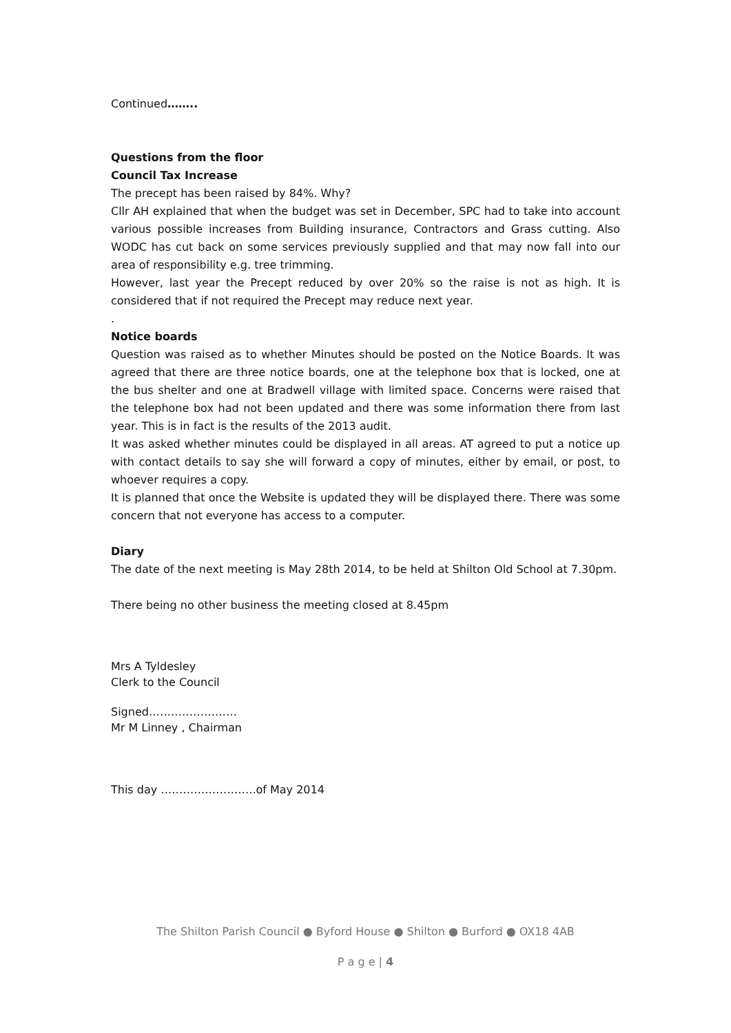Continued……..
Questions from the floor
Council Tax Increase
The precept has been raised by 84%. Why?
Cllr AH explained that when the budget was set in December, SPC had to take into account various possible increases from Building insurance, Contractors and Grass cutting. Also WODC has cut back on some services previously supplied and that may now fall into our area of responsibility e.g. tree trimming.
However, last year the Precept reduced by over 20% so the raise is not as high. It is considered that if not required the Precept may reduce next year.
.
Notice boards
Question was raised as to whether Minutes should be posted on the Notice Boards. It was agreed that there are three notice boards, one at the telephone box that is locked, one at the bus shelter and one at Bradwell village with limited space. Concerns were raised that the telephone box had not been updated and there was some information there from last year. This is in fact is the results of the 2013 audit.
It was asked whether minutes could be displayed in all areas. AT agreed to put a notice up with contact details to say she will forward a copy of minutes, either by email, or post, to whoever requires a copy.
It is planned that once the Website is updated they will be displayed there. There was some concern that not everyone has access to a computer.
Diary
The date of the next meeting is May 28th 2014, to be held at Shilton Old School at 7.30pm.
There being no other business the meeting closed at 8.45pm
Mrs A Tyldesley
Clerk to the Council
Signed……………………
Mr M Linney , Chairman
This day ……………………..of May 2014
The Shilton Parish Council ● Byford House ● Shilton ● Burford ● OX18 4AB
P a g e | 4